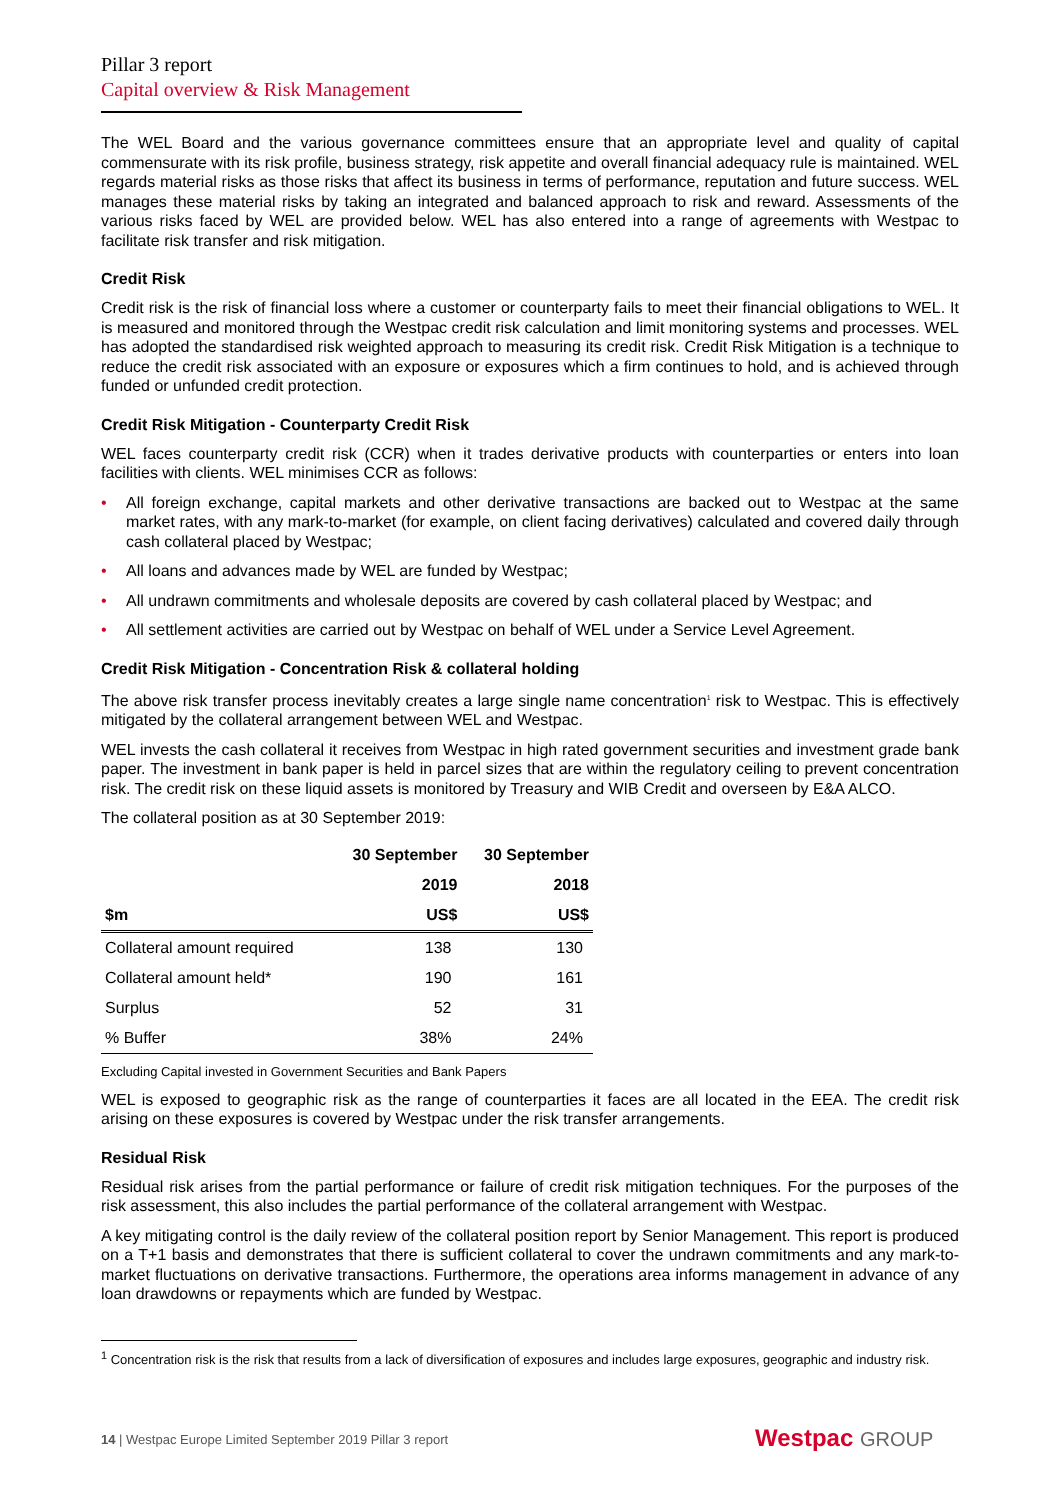Pillar 3 report
Capital overview & Risk Management
The WEL Board and the various governance committees ensure that an appropriate level and quality of capital commensurate with its risk profile, business strategy, risk appetite and overall financial adequacy rule is maintained. WEL regards material risks as those risks that affect its business in terms of performance, reputation and future success. WEL manages these material risks by taking an integrated and balanced approach to risk and reward. Assessments of the various risks faced by WEL are provided below. WEL has also entered into a range of agreements with Westpac to facilitate risk transfer and risk mitigation.
Credit Risk
Credit risk is the risk of financial loss where a customer or counterparty fails to meet their financial obligations to WEL. It is measured and monitored through the Westpac credit risk calculation and limit monitoring systems and processes. WEL has adopted the standardised risk weighted approach to measuring its credit risk. Credit Risk Mitigation is a technique to reduce the credit risk associated with an exposure or exposures which a firm continues to hold, and is achieved through funded or unfunded credit protection.
Credit Risk Mitigation - Counterparty Credit Risk
WEL faces counterparty credit risk (CCR) when it trades derivative products with counterparties or enters into loan facilities with clients. WEL minimises CCR as follows:
• All foreign exchange, capital markets and other derivative transactions are backed out to Westpac at the same market rates, with any mark-to-market (for example, on client facing derivatives) calculated and covered daily through cash collateral placed by Westpac;
• All loans and advances made by WEL are funded by Westpac;
• All undrawn commitments and wholesale deposits are covered by cash collateral placed by Westpac; and
• All settlement activities are carried out by Westpac on behalf of WEL under a Service Level Agreement.
Credit Risk Mitigation - Concentration Risk & collateral holding
The above risk transfer process inevitably creates a large single name concentration<sup>1</sup> risk to Westpac. This is effectively mitigated by the collateral arrangement between WEL and Westpac.
WEL invests the cash collateral it receives from Westpac in high rated government securities and investment grade bank paper. The investment in bank paper is held in parcel sizes that are within the regulatory ceiling to prevent concentration risk. The credit risk on these liquid assets is monitored by Treasury and WIB Credit and overseen by E&A ALCO.
The collateral position as at 30 September 2019:
| | 30 September | 30 September |
| --- | --- | --- |
| | 2019 | 2018 |
| $m | US$ | US$ |
| Collateral amount required | 138 | 130 |
| Collateral amount held* | 190 | 161 |
| Surplus | 52 | 31 |
| % Buffer | 38% | 24% |
Excluding Capital invested in Government Securities and Bank Papers
WEL is exposed to geographic risk as the range of counterparties it faces are all located in the EEA. The credit risk arising on these exposures is covered by Westpac under the risk transfer arrangements.
Residual Risk
Residual risk arises from the partial performance or failure of credit risk mitigation techniques. For the purposes of the risk assessment, this also includes the partial performance of the collateral arrangement with Westpac.
A key mitigating control is the daily review of the collateral position report by Senior Management. This report is produced on a T+1 basis and demonstrates that there is sufficient collateral to cover the undrawn commitments and any mark-to-market fluctuations on derivative transactions. Furthermore, the operations area informs management in advance of any loan drawdowns or repayments which are funded by Westpac.
<sup>1</sup> Concentration risk is the risk that results from a lack of diversification of exposures and includes large exposures, geographic and industry risk.
14 | Westpac Europe Limited September 2019 Pillar 3 report
Westpac GROUP